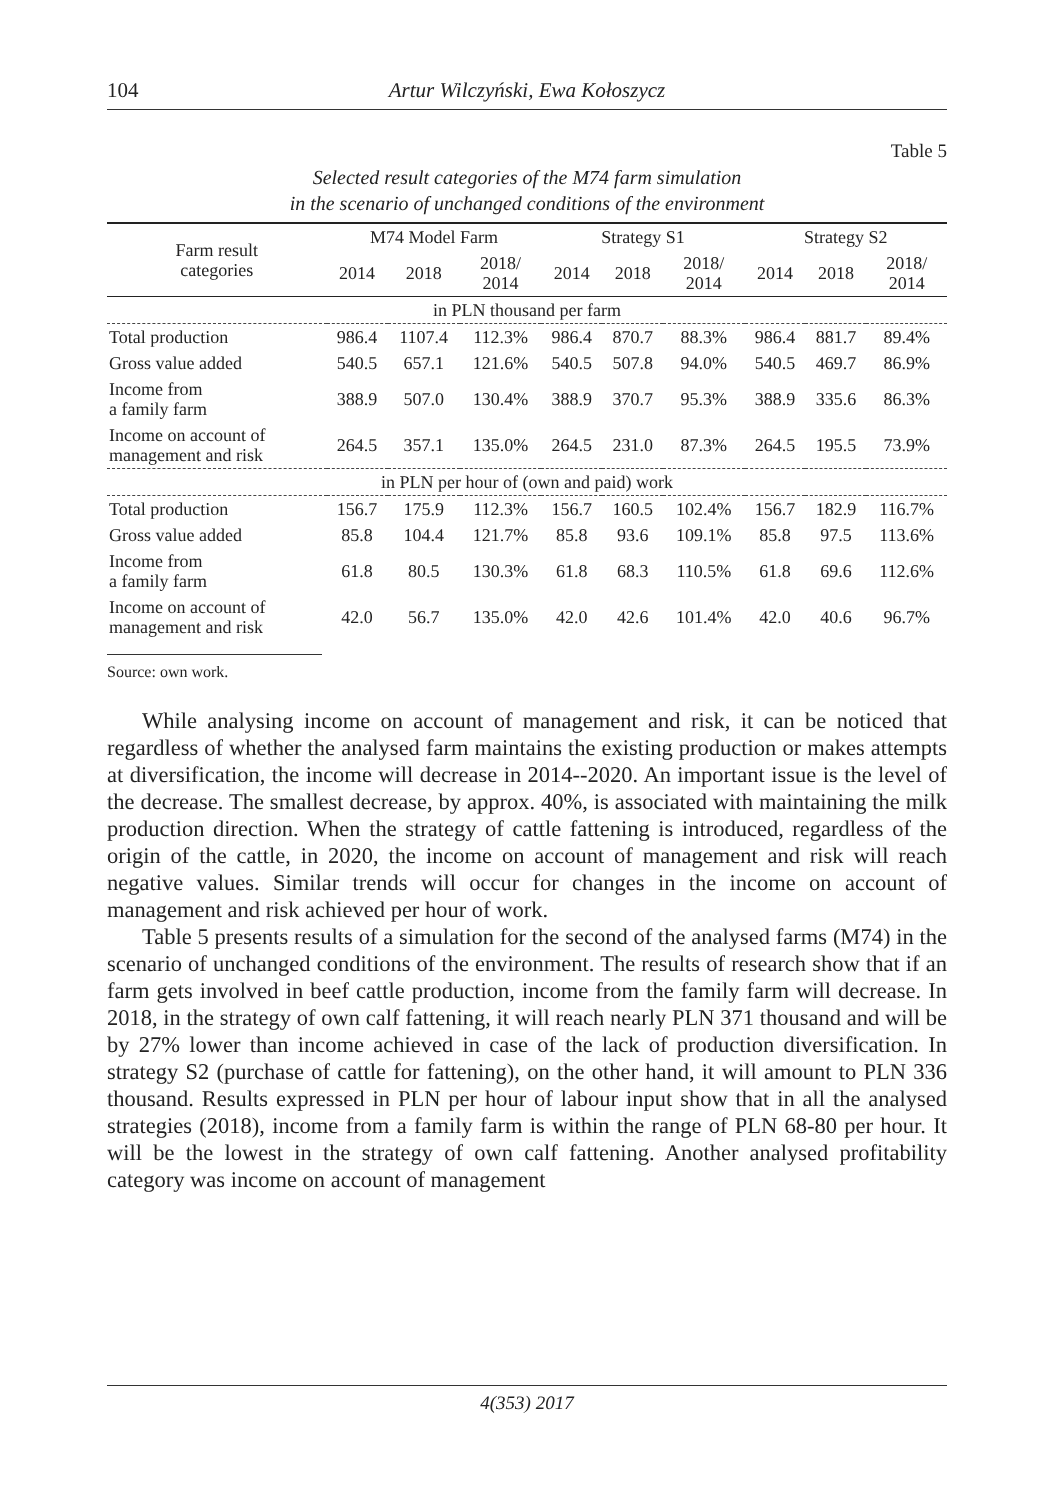104 Artur Wilczyński, Ewa Kołoszycz
Table 5
Selected result categories of the M74 farm simulation
in the scenario of unchanged conditions of the environment
| Farm result categories | M74 Model Farm | | | Strategy S1 | | | Strategy S2 | | |
| --- | --- | --- | --- | --- | --- | --- | --- | --- | --- |
| | 2014 | 2018 | 2018/ 2014 | 2014 | 2018 | 2018/ 2014 | 2014 | 2018 | 2018/ 2014 |
| in PLN thousand per farm | | | | | | | | | |
| Total production | 986.4 | 1107.4 | 112.3% | 986.4 | 870.7 | 88.3% | 986.4 | 881.7 | 89.4% |
| Gross value added | 540.5 | 657.1 | 121.6% | 540.5 | 507.8 | 94.0% | 540.5 | 469.7 | 86.9% |
| Income from a family farm | 388.9 | 507.0 | 130.4% | 388.9 | 370.7 | 95.3% | 388.9 | 335.6 | 86.3% |
| Income on account of management and risk | 264.5 | 357.1 | 135.0% | 264.5 | 231.0 | 87.3% | 264.5 | 195.5 | 73.9% |
| in PLN per hour of (own and paid) work | | | | | | | | | |
| Total production | 156.7 | 175.9 | 112.3% | 156.7 | 160.5 | 102.4% | 156.7 | 182.9 | 116.7% |
| Gross value added | 85.8 | 104.4 | 121.7% | 85.8 | 93.6 | 109.1% | 85.8 | 97.5 | 113.6% |
| Income from a family farm | 61.8 | 80.5 | 130.3% | 61.8 | 68.3 | 110.5% | 61.8 | 69.6 | 112.6% |
| Income on account of management and risk | 42.0 | 56.7 | 135.0% | 42.0 | 42.6 | 101.4% | 42.0 | 40.6 | 96.7% |
Source: own work.
While analysing income on account of management and risk, it can be noticed that regardless of whether the analysed farm maintains the existing production or makes attempts at diversification, the income will decrease in 2014--2020. An important issue is the level of the decrease. The smallest decrease, by approx. 40%, is associated with maintaining the milk production direction. When the strategy of cattle fattening is introduced, regardless of the origin of the cattle, in 2020, the income on account of management and risk will reach negative values. Similar trends will occur for changes in the income on account of management and risk achieved per hour of work.
Table 5 presents results of a simulation for the second of the analysed farms (M74) in the scenario of unchanged conditions of the environment. The results of research show that if an farm gets involved in beef cattle production, income from the family farm will decrease. In 2018, in the strategy of own calf fattening, it will reach nearly PLN 371 thousand and will be by 27% lower than income achieved in case of the lack of production diversification. In strategy S2 (purchase of cattle for fattening), on the other hand, it will amount to PLN 336 thousand. Results expressed in PLN per hour of labour input show that in all the analysed strategies (2018), income from a family farm is within the range of PLN 68-80 per hour. It will be the lowest in the strategy of own calf fattening. Another analysed profitability category was income on account of management
4(353) 2017